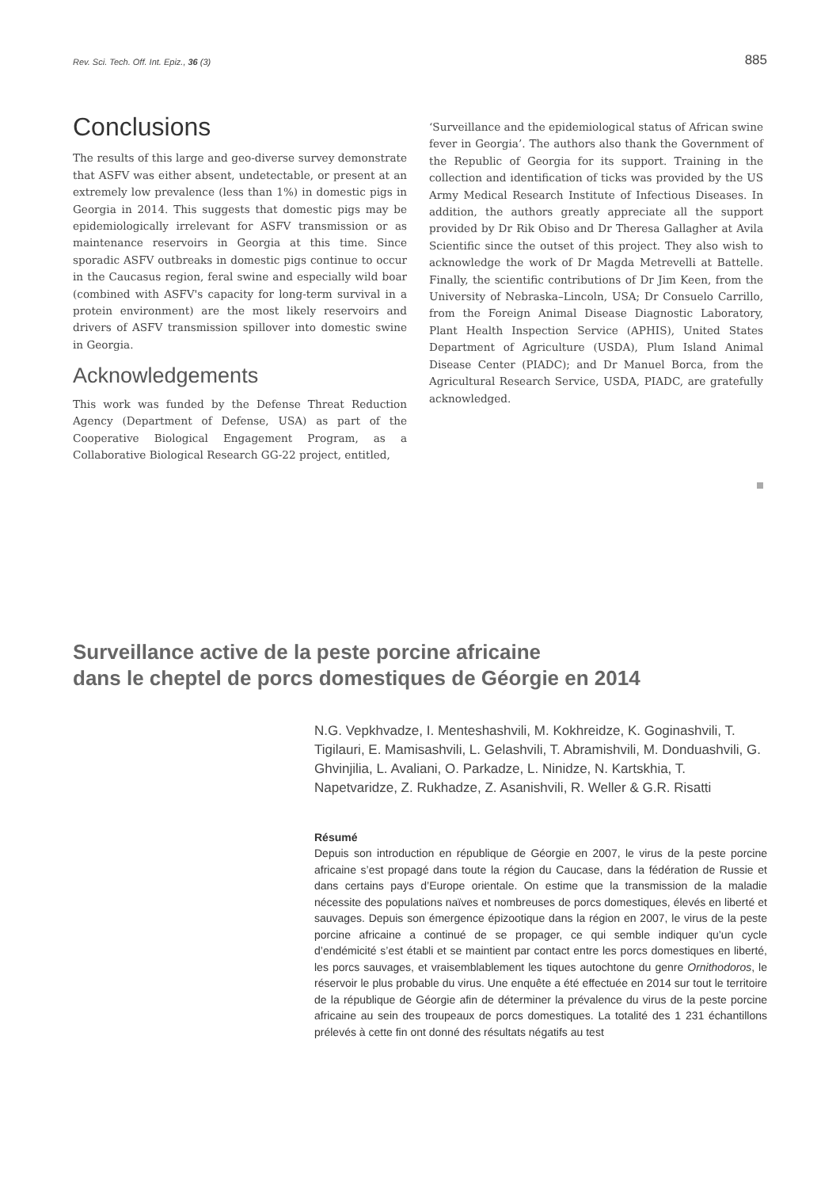Rev. Sci. Tech. Off. Int. Epiz., 36 (3) 885
Conclusions
The results of this large and geo-diverse survey demonstrate that ASFV was either absent, undetectable, or present at an extremely low prevalence (less than 1%) in domestic pigs in Georgia in 2014. This suggests that domestic pigs may be epidemiologically irrelevant for ASFV transmission or as maintenance reservoirs in Georgia at this time. Since sporadic ASFV outbreaks in domestic pigs continue to occur in the Caucasus region, feral swine and especially wild boar (combined with ASFV's capacity for long-term survival in a protein environment) are the most likely reservoirs and drivers of ASFV transmission spillover into domestic swine in Georgia.
Acknowledgements
This work was funded by the Defense Threat Reduction Agency (Department of Defense, USA) as part of the Cooperative Biological Engagement Program, as a Collaborative Biological Research GG-22 project, entitled,
‘Surveillance and the epidemiological status of African swine fever in Georgia’. The authors also thank the Government of the Republic of Georgia for its support. Training in the collection and identification of ticks was provided by the US Army Medical Research Institute of Infectious Diseases. In addition, the authors greatly appreciate all the support provided by Dr Rik Obiso and Dr Theresa Gallagher at Avila Scientific since the outset of this project. They also wish to acknowledge the work of Dr Magda Metrevelli at Battelle. Finally, the scientific contributions of Dr Jim Keen, from the University of Nebraska–Lincoln, USA; Dr Consuelo Carrillo, from the Foreign Animal Disease Diagnostic Laboratory, Plant Health Inspection Service (APHIS), United States Department of Agriculture (USDA), Plum Island Animal Disease Center (PIADC); and Dr Manuel Borca, from the Agricultural Research Service, USDA, PIADC, are gratefully acknowledged.
Surveillance active de la peste porcine africaine
dans le cheptel de porcs domestiques de Géorgie en 2014
N.G. Vepkhvadze, I. Menteshashvili, M. Kokhreidze, K. Goginashvili, T. Tigilauri, E. Mamisashvili, L. Gelashvili, T. Abramishvili, M. Donduashvili, G. Ghvinjilia, L. Avaliani, O. Parkadze, L. Ninidze, N. Kartskhia, T. Napetvaridze, Z. Rukhadze, Z. Asanishvili, R. Weller & G.R. Risatti
Résumé
Depuis son introduction en république de Géorgie en 2007, le virus de la peste porcine africaine s’est propagé dans toute la région du Caucase, dans la fédération de Russie et dans certains pays d’Europe orientale. On estime que la transmission de la maladie nécessite des populations naïves et nombreuses de porcs domestiques, élevés en liberté et sauvages. Depuis son émergence épizootique dans la région en 2007, le virus de la peste porcine africaine a continué de se propager, ce qui semble indiquer qu’un cycle d’endémicité s’est établi et se maintient par contact entre les porcs domestiques en liberté, les porcs sauvages, et vraisemblablement les tiques autochtone du genre Ornithodoros, le réservoir le plus probable du virus. Une enquête a été effectuée en 2014 sur tout le territoire de la république de Géorgie afin de déterminer la prévalence du virus de la peste porcine africaine au sein des troupeaux de porcs domestiques. La totalité des 1 231 échantillons prélevés à cette fin ont donné des résultats négatifs au test